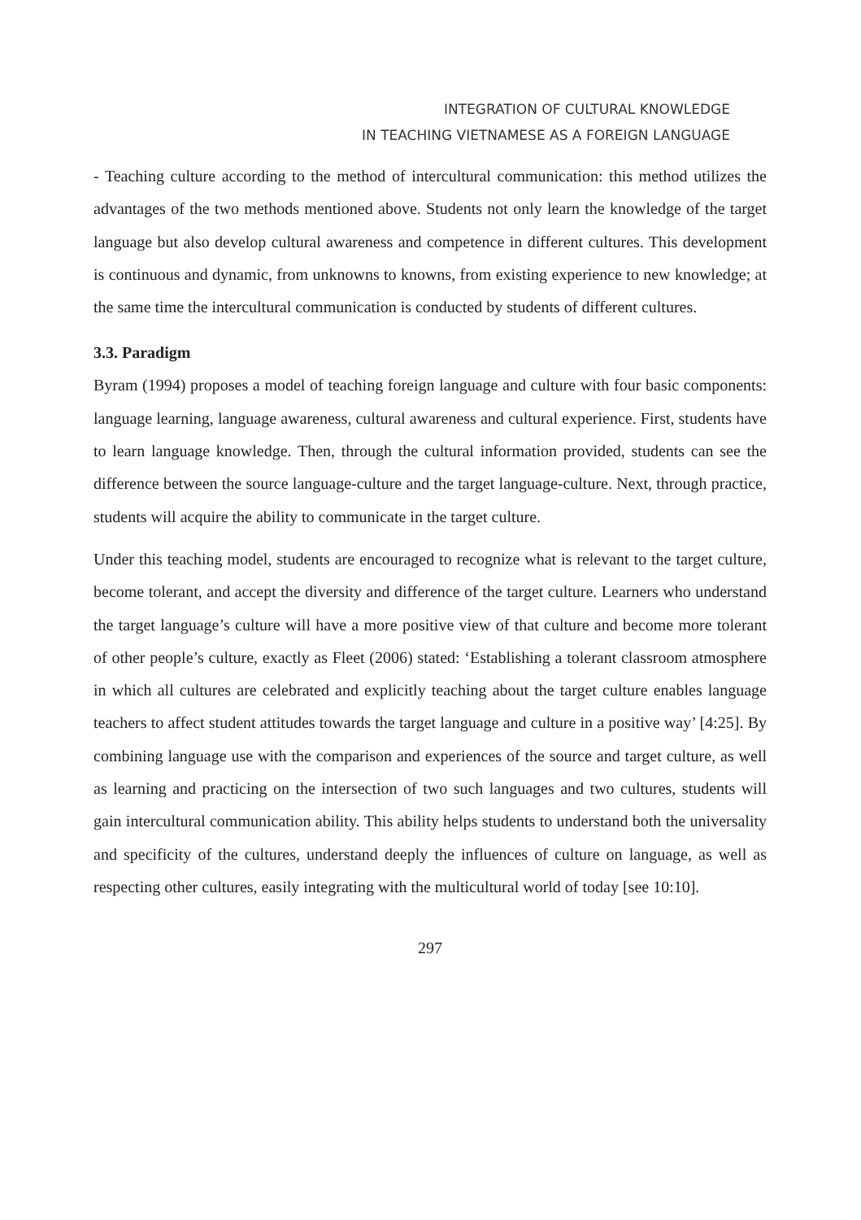INTEGRATION OF CULTURAL KNOWLEDGE
IN TEACHING VIETNAMESE AS A FOREIGN LANGUAGE
- Teaching culture according to the method of intercultural communication: this method utilizes the advantages of the two methods mentioned above. Students not only learn the knowledge of the target language but also develop cultural awareness and competence in different cultures. This development is continuous and dynamic, from unknowns to knowns, from existing experience to new knowledge; at the same time the intercultural communication is conducted by students of different cultures.
3.3. Paradigm
Byram (1994) proposes a model of teaching foreign language and culture with four basic components: language learning, language awareness, cultural awareness and cultural experience. First, students have to learn language knowledge. Then, through the cultural information provided, students can see the difference between the source language-culture and the target language-culture. Next, through practice, students will acquire the ability to communicate in the target culture.
Under this teaching model, students are encouraged to recognize what is relevant to the target culture, become tolerant, and accept the diversity and difference of the target culture. Learners who understand the target language’s culture will have a more positive view of that culture and become more tolerant of other people’s culture, exactly as Fleet (2006) stated: ‘Establishing a tolerant classroom atmosphere in which all cultures are celebrated and explicitly teaching about the target culture enables language teachers to affect student attitudes towards the target language and culture in a positive way’ [4:25]. By combining language use with the comparison and experiences of the source and target culture, as well as learning and practicing on the intersection of two such languages and two cultures, students will gain intercultural communication ability. This ability helps students to understand both the universality and specificity of the cultures, understand deeply the influences of culture on language, as well as respecting other cultures, easily integrating with the multicultural world of today [see 10:10].
297